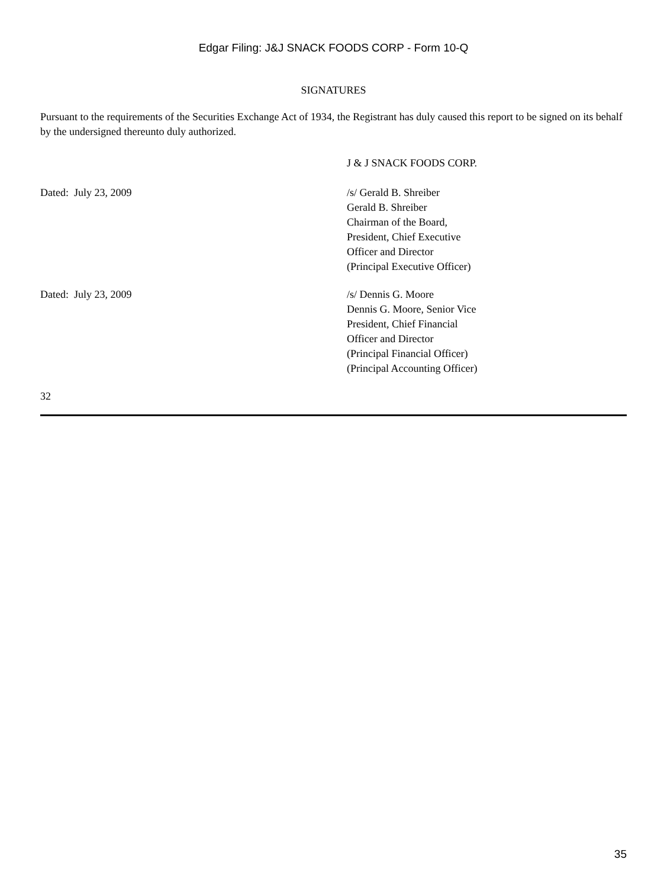Edgar Filing: J&J SNACK FOODS CORP - Form 10-Q
SIGNATURES
Pursuant to the requirements of the Securities Exchange Act of 1934, the Registrant has duly caused this report to be signed on its behalf by the undersigned thereunto duly authorized.
J & J SNACK FOODS CORP.
Dated: July 23, 2009 /s/ Gerald B. Shreiber
Gerald B. Shreiber
Chairman of the Board,
President, Chief Executive
Officer and Director
(Principal Executive Officer)
Dated: July 23, 2009 /s/ Dennis G. Moore
Dennis G. Moore, Senior Vice
President, Chief Financial
Officer and Director
(Principal Financial Officer)
(Principal Accounting Officer)
32
35